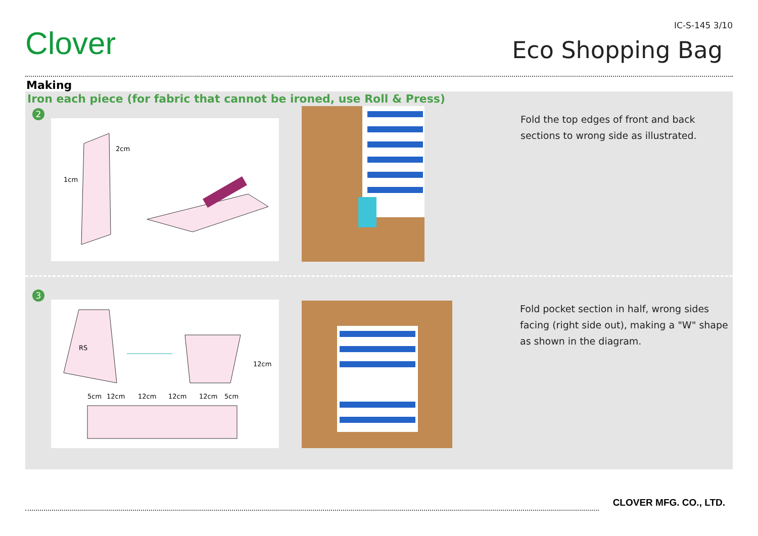Clover
IC-S-145 3/10
Eco Shopping Bag
Making
Iron each piece (for fabric that cannot be ironed, use Roll & Press)
2
2cm
1cm
Fold the top edges of front and back
sections to wrong side as illustrated.
3
RS
12cm
5cm
12cm
12cm
12cm
12cm
5cm
Fold pocket section in half, wrong sides
facing (right side out), making a "W" shape
as shown in the diagram.
CLOVER MFG. CO., LTD.